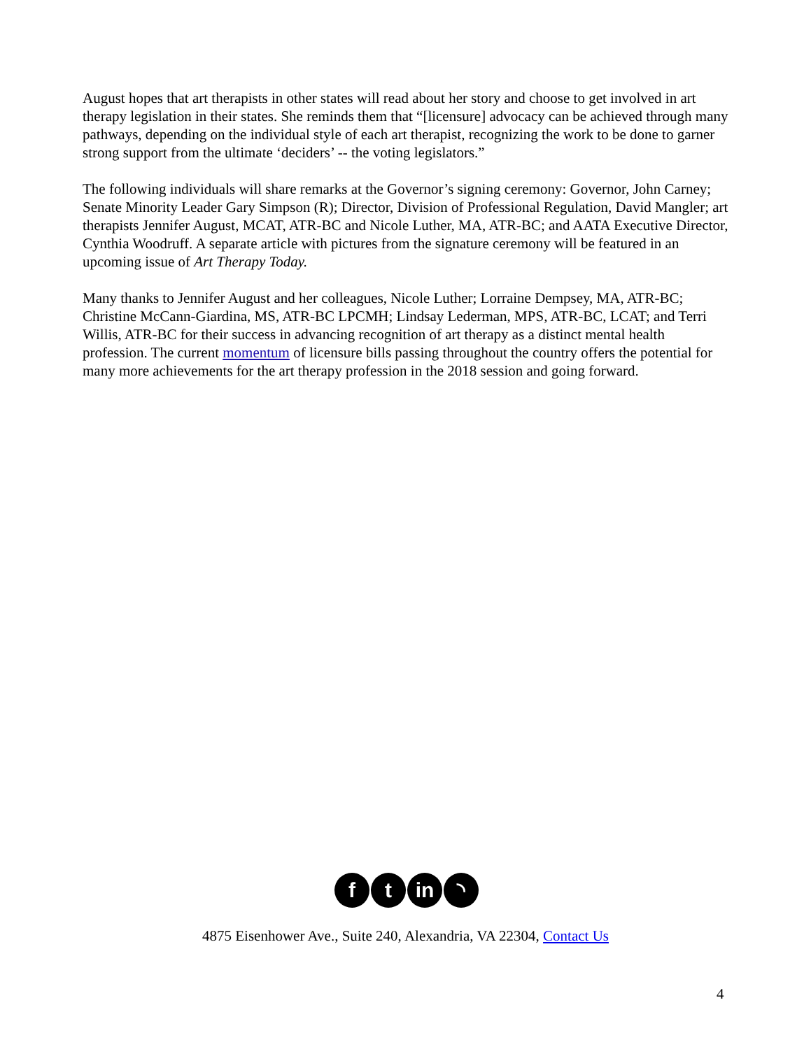August hopes that art therapists in other states will read about her story and choose to get involved in art therapy legislation in their states. She reminds them that “[licensure] advocacy can be achieved through many pathways, depending on the individual style of each art therapist, recognizing the work to be done to garner strong support from the ultimate ‘deciders’ -- the voting legislators.”
The following individuals will share remarks at the Governor’s signing ceremony: Governor, John Carney; Senate Minority Leader Gary Simpson (R); Director, Division of Professional Regulation, David Mangler; art therapists Jennifer August, MCAT, ATR-BC and Nicole Luther, MA, ATR-BC; and AATA Executive Director, Cynthia Woodruff. A separate article with pictures from the signature ceremony will be featured in an upcoming issue of Art Therapy Today.
Many thanks to Jennifer August and her colleagues, Nicole Luther; Lorraine Dempsey, MA, ATR-BC; Christine McCann-Giardina, MS, ATR-BC LPCMH; Lindsay Lederman, MPS, ATR-BC, LCAT; and Terri Willis, ATR-BC for their success in advancing recognition of art therapy as a distinct mental health profession. The current momentum of licensure bills passing throughout the country offers the potential for many more achievements for the art therapy profession in the 2018 session and going forward.
f t in ◝
4875 Eisenhower Ave., Suite 240, Alexandria, VA 22304, Contact Us
4